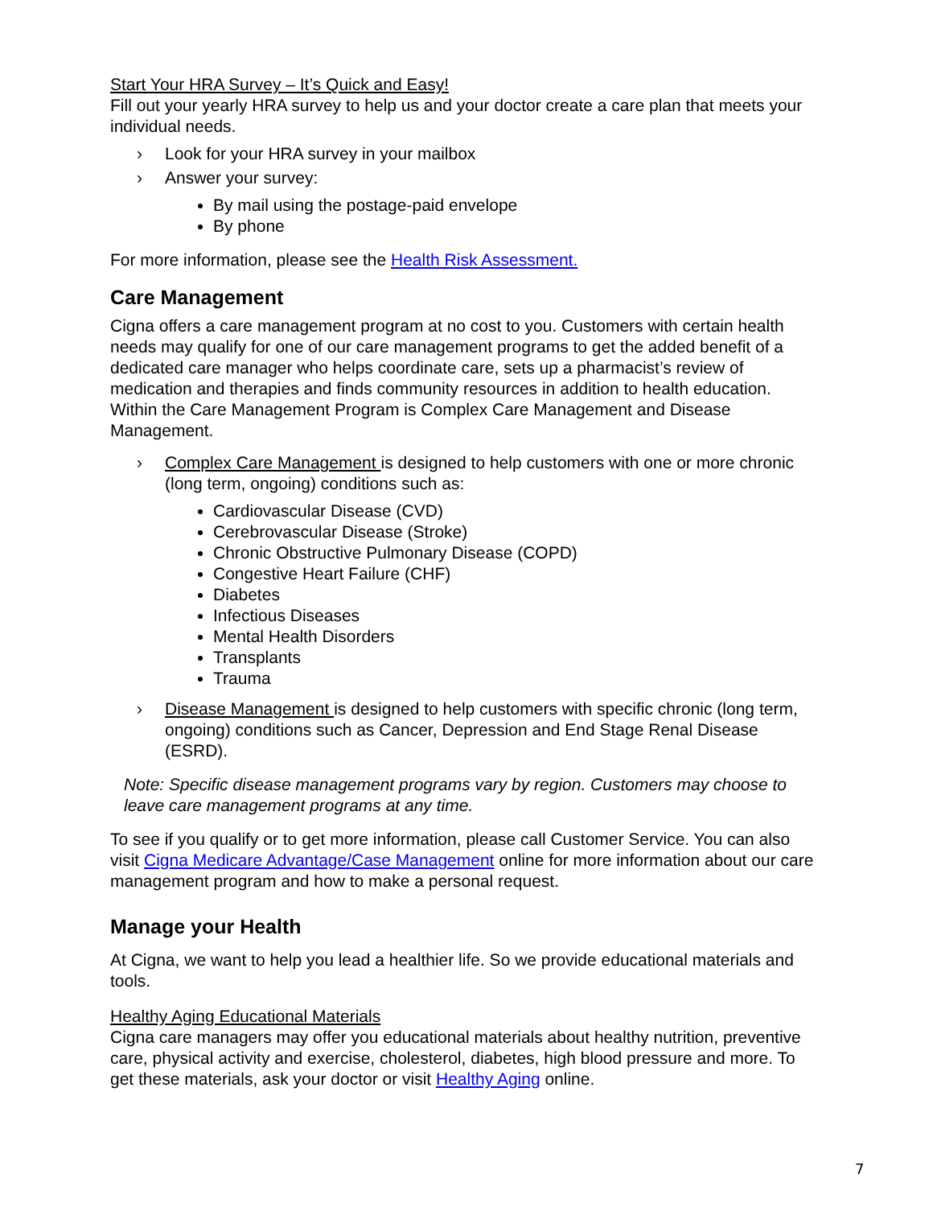Start Your HRA Survey – It’s Quick and Easy!
Fill out your yearly HRA survey to help us and your doctor create a care plan that meets your individual needs.
› Look for your HRA survey in your mailbox
› Answer your survey:
By mail using the postage-paid envelope
By phone
For more information, please see the Health Risk Assessment.
Care Management
Cigna offers a care management program at no cost to you. Customers with certain health needs may qualify for one of our care management programs to get the added benefit of a dedicated care manager who helps coordinate care, sets up a pharmacist’s review of medication and therapies and finds community resources in addition to health education. Within the Care Management Program is Complex Care Management and Disease Management.
› Complex Care Management is designed to help customers with one or more chronic (long term, ongoing) conditions such as:
Cardiovascular Disease (CVD)
Cerebrovascular Disease (Stroke)
Chronic Obstructive Pulmonary Disease (COPD)
Congestive Heart Failure (CHF)
Diabetes
Infectious Diseases
Mental Health Disorders
Transplants
Trauma
› Disease Management is designed to help customers with specific chronic (long term, ongoing) conditions such as Cancer, Depression and End Stage Renal Disease (ESRD).
Note: Specific disease management programs vary by region. Customers may choose to leave care management programs at any time.
To see if you qualify or to get more information, please call Customer Service. You can also visit Cigna Medicare Advantage/Case Management online for more information about our care management program and how to make a personal request.
Manage your Health
At Cigna, we want to help you lead a healthier life. So we provide educational materials and tools.
Healthy Aging Educational Materials
Cigna care managers may offer you educational materials about healthy nutrition, preventive care, physical activity and exercise, cholesterol, diabetes, high blood pressure and more. To get these materials, ask your doctor or visit Healthy Aging online.
7